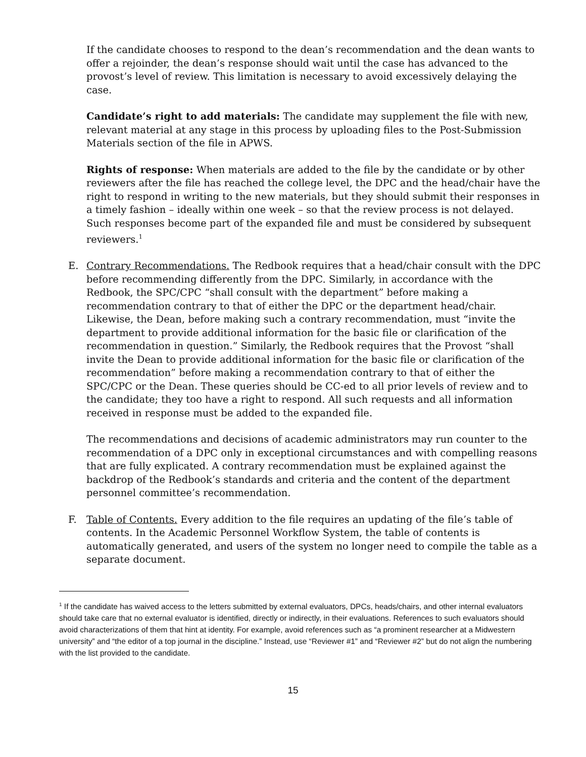If the candidate chooses to respond to the dean’s recommendation and the dean wants to offer a rejoinder, the dean’s response should wait until the case has advanced to the provost’s level of review. This limitation is necessary to avoid excessively delaying the case.
Candidate’s right to add materials: The candidate may supplement the file with new, relevant material at any stage in this process by uploading files to the Post-Submission Materials section of the file in APWS.
Rights of response: When materials are added to the file by the candidate or by other reviewers after the file has reached the college level, the DPC and the head/chair have the right to respond in writing to the new materials, but they should submit their responses in a timely fashion – ideally within one week – so that the review process is not delayed. Such responses become part of the expanded file and must be considered by subsequent reviewers.<sup>1</sup>
E. Contrary Recommendations. The Redbook requires that a head/chair consult with the DPC before recommending differently from the DPC. Similarly, in accordance with the Redbook, the SPC/CPC “shall consult with the department” before making a recommendation contrary to that of either the DPC or the department head/chair. Likewise, the Dean, before making such a contrary recommendation, must “invite the department to provide additional information for the basic file or clarification of the recommendation in question.” Similarly, the Redbook requires that the Provost “shall invite the Dean to provide additional information for the basic file or clarification of the recommendation” before making a recommendation contrary to that of either the SPC/CPC or the Dean. These queries should be CC-ed to all prior levels of review and to the candidate; they too have a right to respond. All such requests and all information received in response must be added to the expanded file.
The recommendations and decisions of academic administrators may run counter to the recommendation of a DPC only in exceptional circumstances and with compelling reasons that are fully explicated. A contrary recommendation must be explained against the backdrop of the Redbook’s standards and criteria and the content of the department personnel committee’s recommendation.
F. Table of Contents. Every addition to the file requires an updating of the file’s table of contents. In the Academic Personnel Workflow System, the table of contents is automatically generated, and users of the system no longer need to compile the table as a separate document.
<sup>1</sup> If the candidate has waived access to the letters submitted by external evaluators, DPCs, heads/chairs, and other internal evaluators should take care that no external evaluator is identified, directly or indirectly, in their evaluations. References to such evaluators should avoid characterizations of them that hint at identity. For example, avoid references such as “a prominent researcher at a Midwestern university” and “the editor of a top journal in the discipline.” Instead, use “Reviewer #1” and “Reviewer #2” but do not align the numbering with the list provided to the candidate.
15